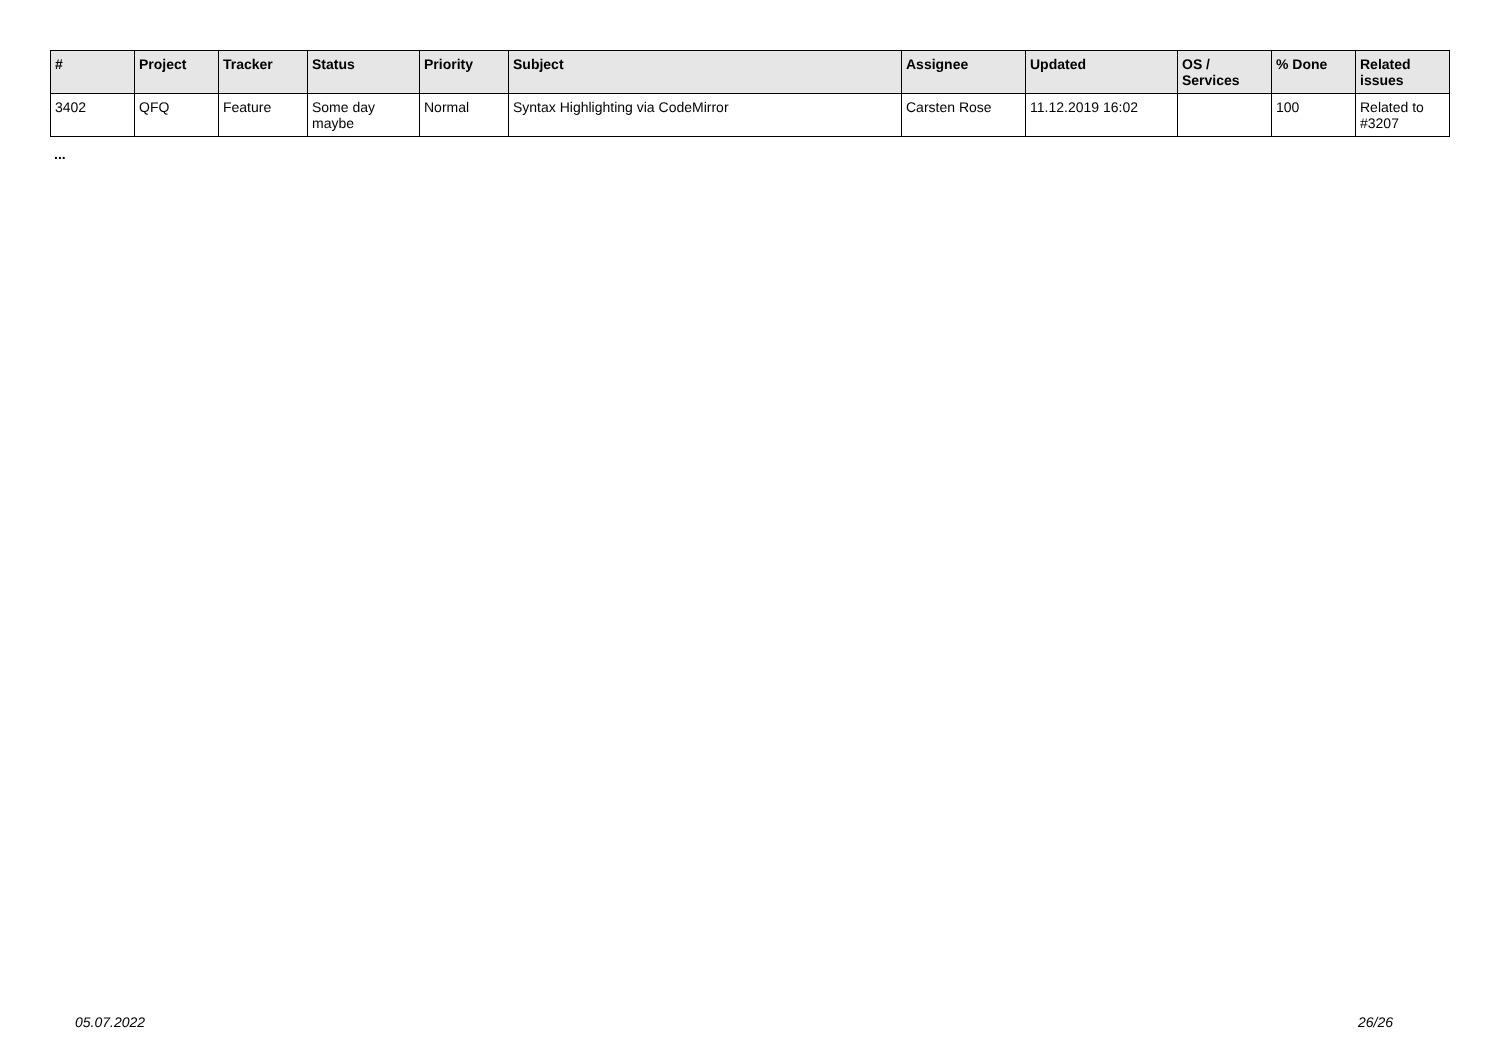| # | Project | Tracker | Status | Priority | Subject | Assignee | Updated | OS / Services | % Done | Related issues |
| --- | --- | --- | --- | --- | --- | --- | --- | --- | --- | --- |
| 3402 | QFQ | Feature | Some day maybe | Normal | Syntax Highlighting via CodeMirror | Carsten Rose | 11.12.2019 16:02 | | 100 | Related to #3207 |
...
05.07.2022 26/26